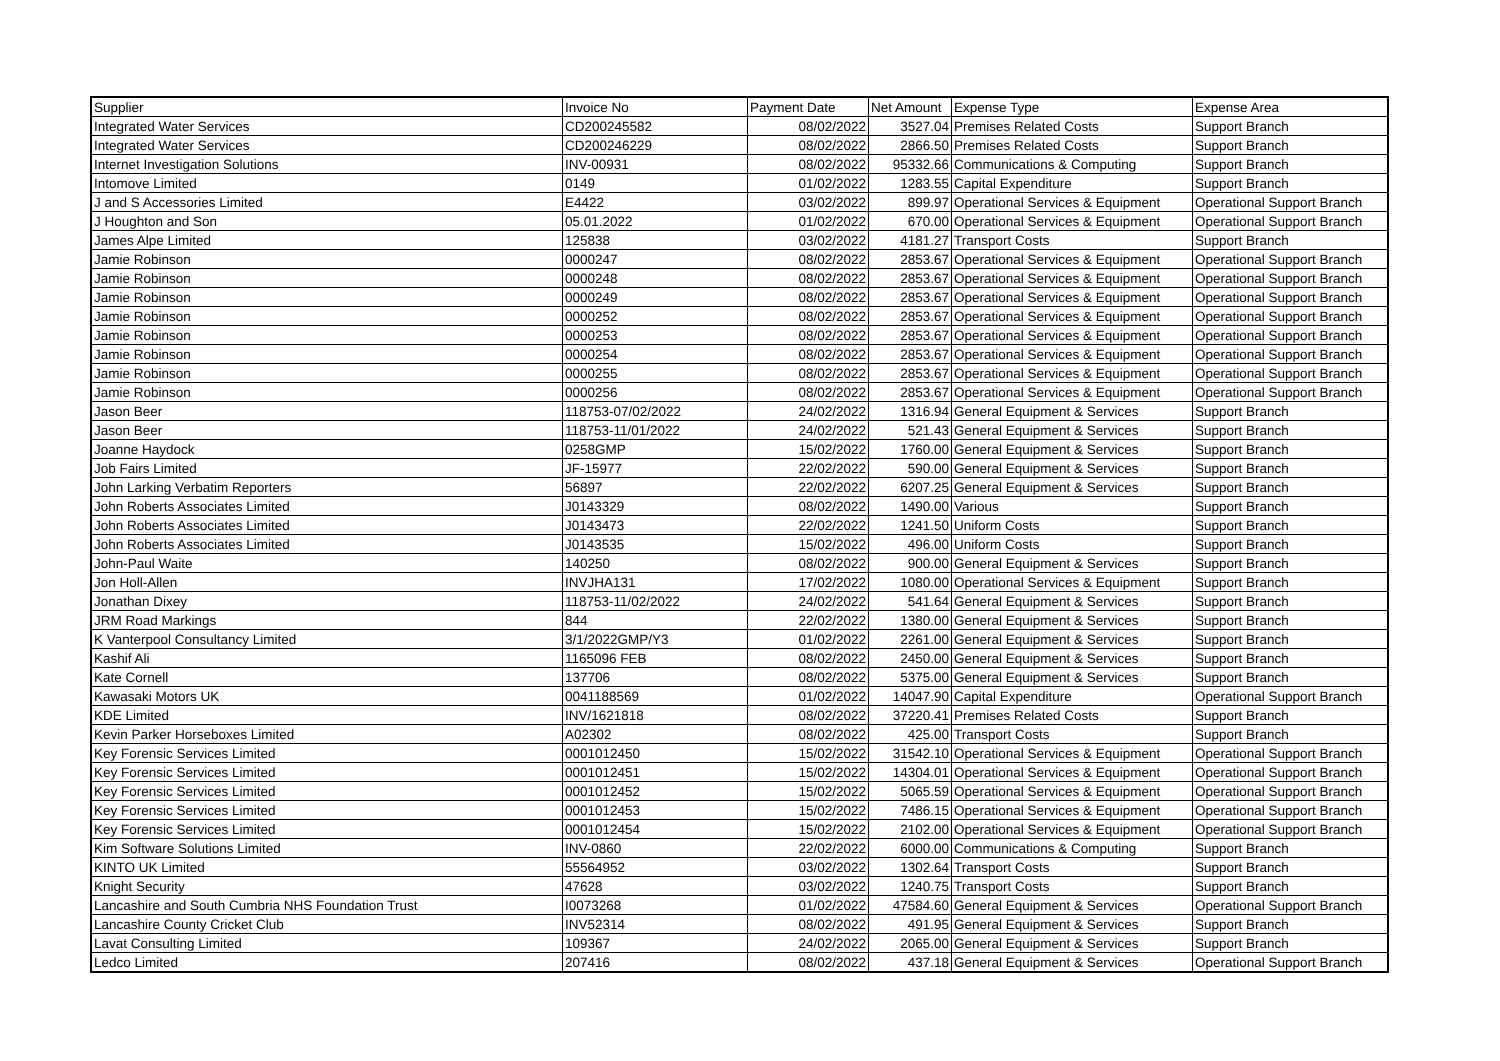| Supplier | Invoice No | Payment Date | Net Amount | Expense Type | Expense Area |
| --- | --- | --- | --- | --- | --- |
| Integrated Water Services | CD200245582 | 08/02/2022 | 3527.04 | Premises Related Costs | Support Branch |
| Integrated Water Services | CD200246229 | 08/02/2022 | 2866.50 | Premises Related Costs | Support Branch |
| Internet Investigation Solutions | INV-00931 | 08/02/2022 | 95332.66 | Communications & Computing | Support Branch |
| Intomove Limited | 0149 | 01/02/2022 | 1283.55 | Capital Expenditure | Support Branch |
| J and S Accessories Limited | E4422 | 03/02/2022 | 899.97 | Operational Services & Equipment | Operational Support Branch |
| J Houghton and Son | 05.01.2022 | 01/02/2022 | 670.00 | Operational Services & Equipment | Operational Support Branch |
| James Alpe Limited | 125838 | 03/02/2022 | 4181.27 | Transport Costs | Support Branch |
| Jamie Robinson | 0000247 | 08/02/2022 | 2853.67 | Operational Services & Equipment | Operational Support Branch |
| Jamie Robinson | 0000248 | 08/02/2022 | 2853.67 | Operational Services & Equipment | Operational Support Branch |
| Jamie Robinson | 0000249 | 08/02/2022 | 2853.67 | Operational Services & Equipment | Operational Support Branch |
| Jamie Robinson | 0000252 | 08/02/2022 | 2853.67 | Operational Services & Equipment | Operational Support Branch |
| Jamie Robinson | 0000253 | 08/02/2022 | 2853.67 | Operational Services & Equipment | Operational Support Branch |
| Jamie Robinson | 0000254 | 08/02/2022 | 2853.67 | Operational Services & Equipment | Operational Support Branch |
| Jamie Robinson | 0000255 | 08/02/2022 | 2853.67 | Operational Services & Equipment | Operational Support Branch |
| Jamie Robinson | 0000256 | 08/02/2022 | 2853.67 | Operational Services & Equipment | Operational Support Branch |
| Jason Beer | 118753-07/02/2022 | 24/02/2022 | 1316.94 | General Equipment & Services | Support Branch |
| Jason Beer | 118753-11/01/2022 | 24/02/2022 | 521.43 | General Equipment & Services | Support Branch |
| Joanne Haydock | 0258GMP | 15/02/2022 | 1760.00 | General Equipment & Services | Support Branch |
| Job Fairs Limited | JF-15977 | 22/02/2022 | 590.00 | General Equipment & Services | Support Branch |
| John Larking Verbatim Reporters | 56897 | 22/02/2022 | 6207.25 | General Equipment & Services | Support Branch |
| John Roberts Associates Limited | J0143329 | 08/02/2022 | 1490.00 | Various | Support Branch |
| John Roberts Associates Limited | J0143473 | 22/02/2022 | 1241.50 | Uniform Costs | Support Branch |
| John Roberts Associates Limited | J0143535 | 15/02/2022 | 496.00 | Uniform Costs | Support Branch |
| John-Paul Waite | 140250 | 08/02/2022 | 900.00 | General Equipment & Services | Support Branch |
| Jon Holl-Allen | INVJHA131 | 17/02/2022 | 1080.00 | Operational Services & Equipment | Support Branch |
| Jonathan Dixey | 118753-11/02/2022 | 24/02/2022 | 541.64 | General Equipment & Services | Support Branch |
| JRM Road Markings | 844 | 22/02/2022 | 1380.00 | General Equipment & Services | Support Branch |
| K Vanterpool Consultancy Limited | 3/1/2022GMP/Y3 | 01/02/2022 | 2261.00 | General Equipment & Services | Support Branch |
| Kashif Ali | 1165096 FEB | 08/02/2022 | 2450.00 | General Equipment & Services | Support Branch |
| Kate Cornell | 137706 | 08/02/2022 | 5375.00 | General Equipment & Services | Support Branch |
| Kawasaki Motors UK | 0041188569 | 01/02/2022 | 14047.90 | Capital Expenditure | Operational Support Branch |
| KDE Limited | INV/1621818 | 08/02/2022 | 37220.41 | Premises Related Costs | Support Branch |
| Kevin Parker Horseboxes Limited | A02302 | 08/02/2022 | 425.00 | Transport Costs | Support Branch |
| Key Forensic Services Limited | 0001012450 | 15/02/2022 | 31542.10 | Operational Services & Equipment | Operational Support Branch |
| Key Forensic Services Limited | 0001012451 | 15/02/2022 | 14304.01 | Operational Services & Equipment | Operational Support Branch |
| Key Forensic Services Limited | 0001012452 | 15/02/2022 | 5065.59 | Operational Services & Equipment | Operational Support Branch |
| Key Forensic Services Limited | 0001012453 | 15/02/2022 | 7486.15 | Operational Services & Equipment | Operational Support Branch |
| Key Forensic Services Limited | 0001012454 | 15/02/2022 | 2102.00 | Operational Services & Equipment | Operational Support Branch |
| Kim Software Solutions Limited | INV-0860 | 22/02/2022 | 6000.00 | Communications & Computing | Support Branch |
| KINTO UK Limited | 55564952 | 03/02/2022 | 1302.64 | Transport Costs | Support Branch |
| Knight Security | 47628 | 03/02/2022 | 1240.75 | Transport Costs | Support Branch |
| Lancashire and South Cumbria NHS Foundation Trust | I0073268 | 01/02/2022 | 47584.60 | General Equipment & Services | Operational Support Branch |
| Lancashire County Cricket Club | INV52314 | 08/02/2022 | 491.95 | General Equipment & Services | Support Branch |
| Lavat Consulting Limited | 109367 | 24/02/2022 | 2065.00 | General Equipment & Services | Support Branch |
| Ledco Limited | 207416 | 08/02/2022 | 437.18 | General Equipment & Services | Operational Support Branch |